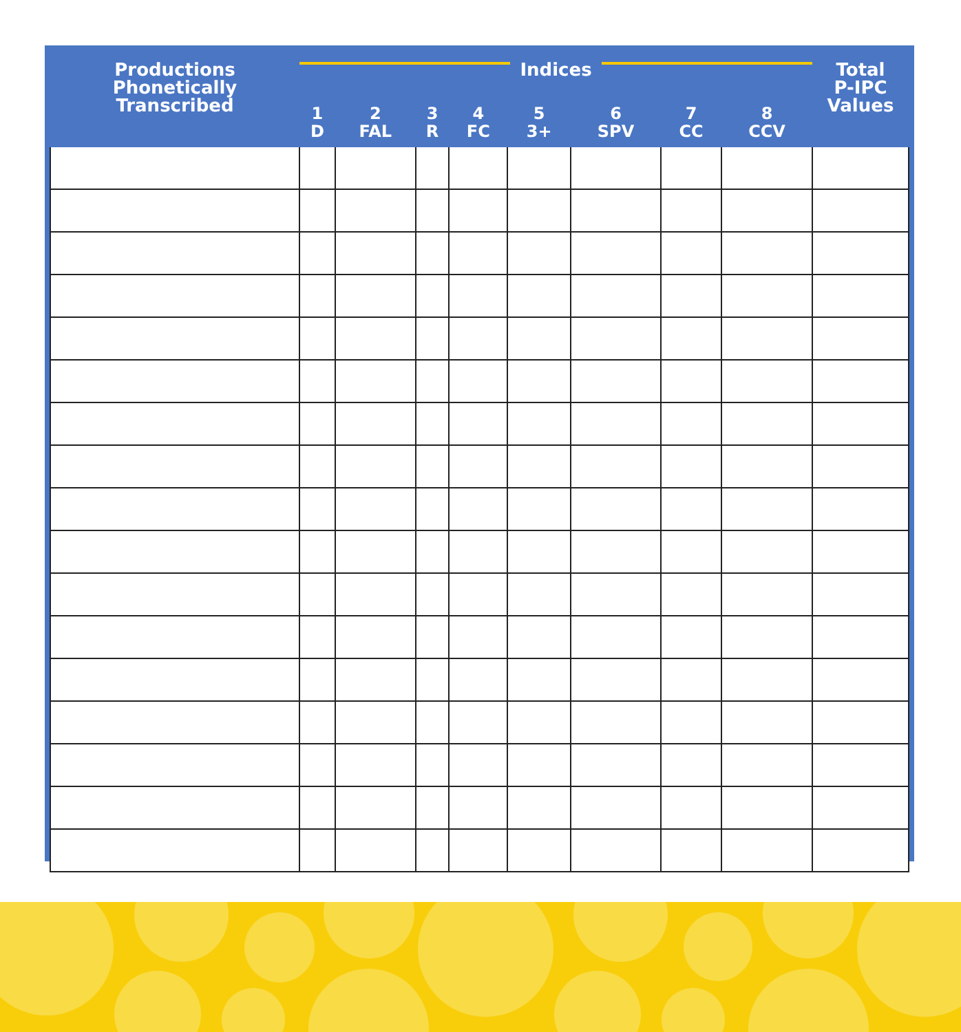| Productions Phonetically Transcribed | Indices | | | | | | | | Total P-IPC Values |
| --- | --- | --- | --- | --- | --- | --- | --- | --- | --- |
| | 1 D | 2 FAL | 3 R | 4 FC | 5 3+ | 6 SPV | 7 CC | 8 CCV | |